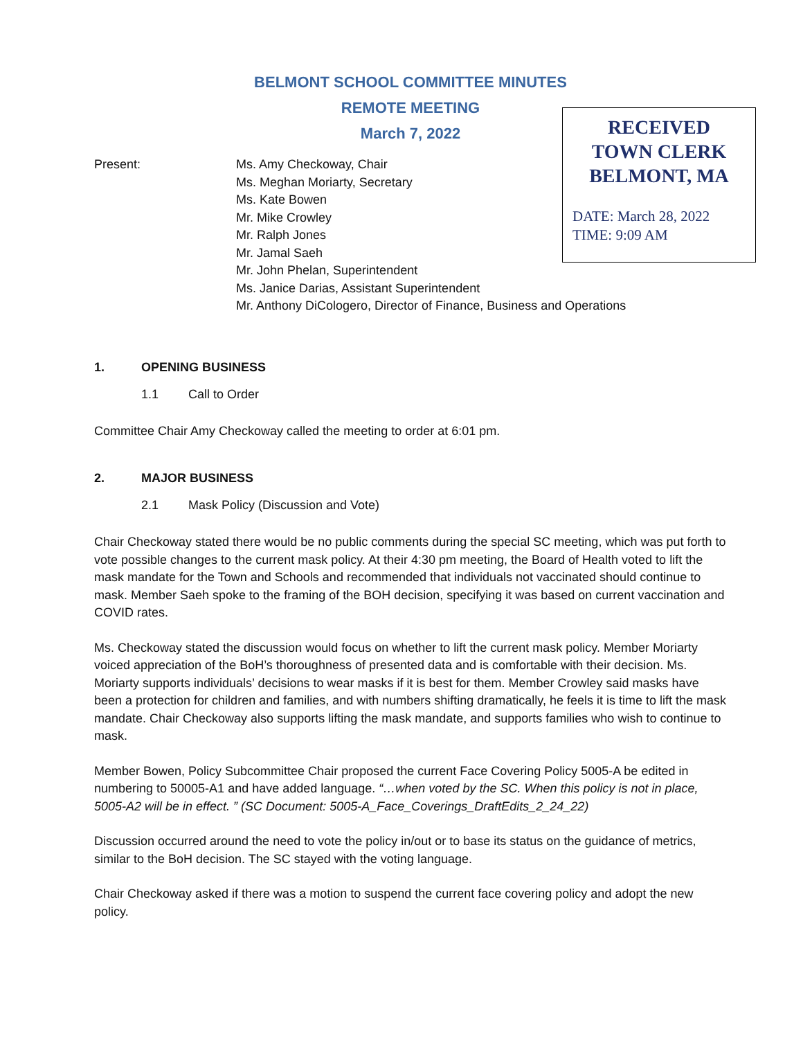BELMONT SCHOOL COMMITTEE MINUTES
REMOTE MEETING
March 7, 2022
RECEIVED
TOWN CLERK
BELMONT, MA
DATE: March 28, 2022
TIME: 9:09 AM
Present: Ms. Amy Checkoway, Chair
Ms. Meghan Moriarty, Secretary
Ms. Kate Bowen
Mr. Mike Crowley
Mr. Ralph Jones
Mr. Jamal Saeh
Mr. John Phelan, Superintendent
Ms. Janice Darias, Assistant Superintendent
Mr. Anthony DiCologero, Director of Finance, Business and Operations
1. OPENING BUSINESS
1.1 Call to Order
Committee Chair Amy Checkoway called the meeting to order at 6:01 pm.
2. MAJOR BUSINESS
2.1 Mask Policy (Discussion and Vote)
Chair Checkoway stated there would be no public comments during the special SC meeting, which was put forth to vote possible changes to the current mask policy. At their 4:30 pm meeting, the Board of Health voted to lift the mask mandate for the Town and Schools and recommended that individuals not vaccinated should continue to mask. Member Saeh spoke to the framing of the BOH decision, specifying it was based on current vaccination and COVID rates.
Ms. Checkoway stated the discussion would focus on whether to lift the current mask policy. Member Moriarty voiced appreciation of the BoH’s thoroughness of presented data and is comfortable with their decision. Ms. Moriarty supports individuals’ decisions to wear masks if it is best for them. Member Crowley said masks have been a protection for children and families, and with numbers shifting dramatically, he feels it is time to lift the mask mandate. Chair Checkoway also supports lifting the mask mandate, and supports families who wish to continue to mask.
Member Bowen, Policy Subcommittee Chair proposed the current Face Covering Policy 5005-A be edited in numbering to 50005-A1 and have added language. “…when voted by the SC. When this policy is not in place, 5005-A2 will be in effect. ” (SC Document: 5005-A_Face_Coverings_DraftEdits_2_24_22)
Discussion occurred around the need to vote the policy in/out or to base its status on the guidance of metrics, similar to the BoH decision. The SC stayed with the voting language.
Chair Checkoway asked if there was a motion to suspend the current face covering policy and adopt the new policy.